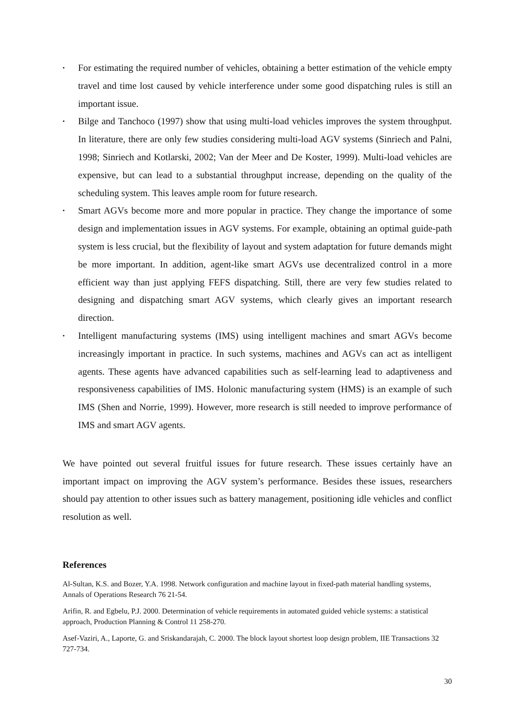• For estimating the required number of vehicles, obtaining a better estimation of the vehicle empty travel and time lost caused by vehicle interference under some good dispatching rules is still an important issue.
• Bilge and Tanchoco (1997) show that using multi-load vehicles improves the system throughput. In literature, there are only few studies considering multi-load AGV systems (Sinriech and Palni, 1998; Sinriech and Kotlarski, 2002; Van der Meer and De Koster, 1999). Multi-load vehicles are expensive, but can lead to a substantial throughput increase, depending on the quality of the scheduling system. This leaves ample room for future research.
• Smart AGVs become more and more popular in practice. They change the importance of some design and implementation issues in AGV systems. For example, obtaining an optimal guide-path system is less crucial, but the flexibility of layout and system adaptation for future demands might be more important. In addition, agent-like smart AGVs use decentralized control in a more efficient way than just applying FEFS dispatching. Still, there are very few studies related to designing and dispatching smart AGV systems, which clearly gives an important research direction.
• Intelligent manufacturing systems (IMS) using intelligent machines and smart AGVs become increasingly important in practice. In such systems, machines and AGVs can act as intelligent agents. These agents have advanced capabilities such as self-learning lead to adaptiveness and responsiveness capabilities of IMS. Holonic manufacturing system (HMS) is an example of such IMS (Shen and Norrie, 1999). However, more research is still needed to improve performance of IMS and smart AGV agents.
We have pointed out several fruitful issues for future research. These issues certainly have an important impact on improving the AGV system’s performance. Besides these issues, researchers should pay attention to other issues such as battery management, positioning idle vehicles and conflict resolution as well.
References
Al-Sultan, K.S. and Bozer, Y.A. 1998. Network configuration and machine layout in fixed-path material handling systems, Annals of Operations Research 76 21-54.
Arifin, R. and Egbelu, P.J. 2000. Determination of vehicle requirements in automated guided vehicle systems: a statistical approach, Production Planning & Control 11 258-270.
Asef-Vaziri, A., Laporte, G. and Sriskandarajah, C. 2000. The block layout shortest loop design problem, IIE Transactions 32 727-734.
30